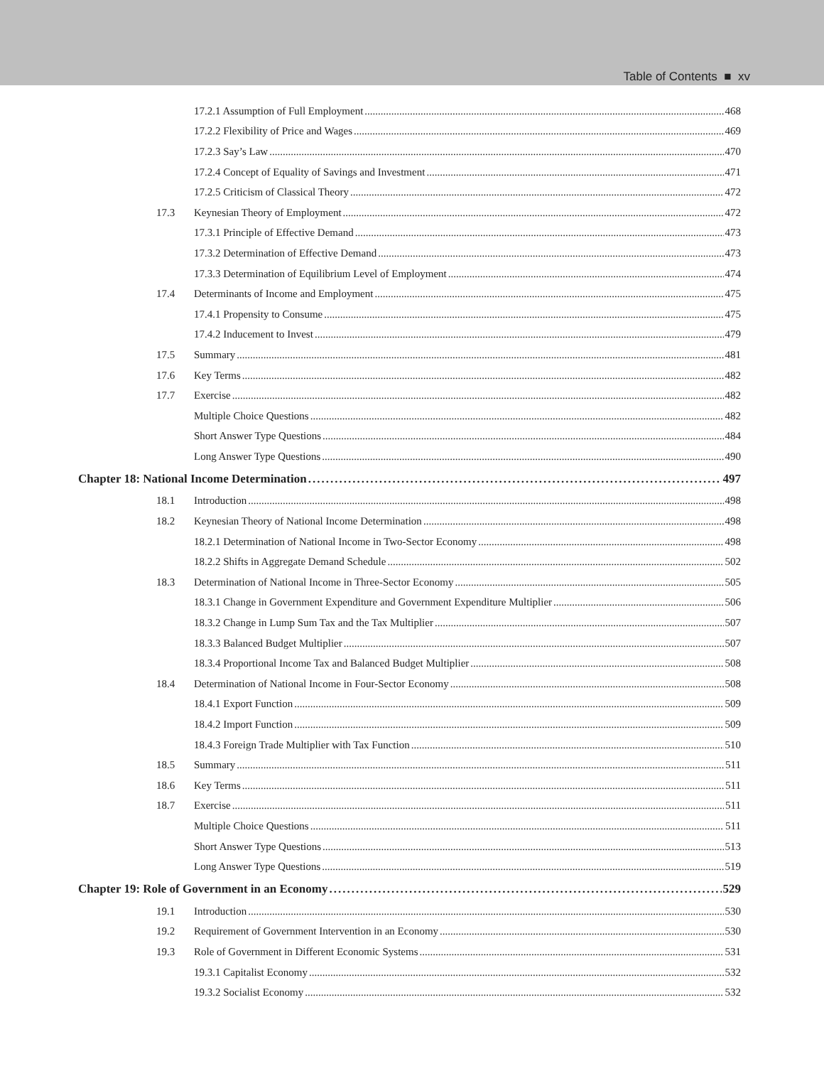Table of Contents ■ xv
17.2.1 Assumption of Full Employment 468
17.2.2 Flexibility of Price and Wages 469
17.2.3 Say’s Law 470
17.2.4 Concept of Equality of Savings and Investment 471
17.2.5 Criticism of Classical Theory 472
17.3 Keynesian Theory of Employment 472
17.3.1 Principle of Effective Demand 473
17.3.2 Determination of Effective Demand 473
17.3.3 Determination of Equilibrium Level of Employment 474
17.4 Determinants of Income and Employment 475
17.4.1 Propensity to Consume 475
17.4.2 Inducement to Invest 479
17.5 Summary 481
17.6 Key Terms 482
17.7 Exercise 482
Multiple Choice Questions 482
Short Answer Type Questions 484
Long Answer Type Questions 490
Chapter 18: National Income Determination 497
18.1 Introduction 498
18.2 Keynesian Theory of National Income Determination 498
18.2.1 Determination of National Income in Two-Sector Economy 498
18.2.2 Shifts in Aggregate Demand Schedule 502
18.3 Determination of National Income in Three-Sector Economy 505
18.3.1 Change in Government Expenditure and Government Expenditure Multiplier 506
18.3.2 Change in Lump Sum Tax and the Tax Multiplier 507
18.3.3 Balanced Budget Multiplier 507
18.3.4 Proportional Income Tax and Balanced Budget Multiplier 508
18.4 Determination of National Income in Four-Sector Economy 508
18.4.1 Export Function 509
18.4.2 Import Function 509
18.4.3 Foreign Trade Multiplier with Tax Function 510
18.5 Summary 511
18.6 Key Terms 511
18.7 Exercise 511
Multiple Choice Questions 511
Short Answer Type Questions 513
Long Answer Type Questions 519
Chapter 19: Role of Government in an Economy 529
19.1 Introduction 530
19.2 Requirement of Government Intervention in an Economy 530
19.3 Role of Government in Different Economic Systems 531
19.3.1 Capitalist Economy 532
19.3.2 Socialist Economy 532